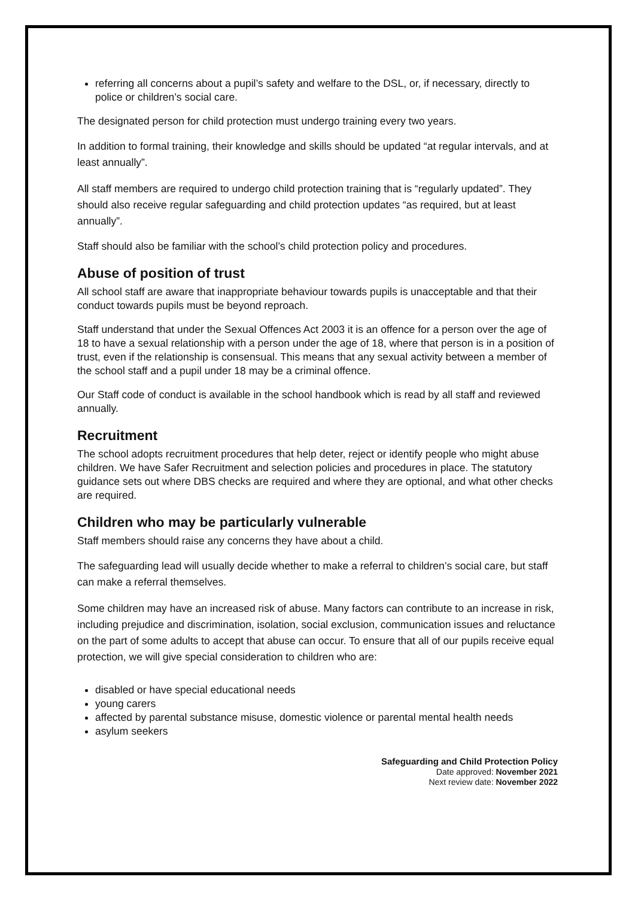referring all concerns about a pupil’s safety and welfare to the DSL, or, if necessary, directly to police or children’s social care.
The designated person for child protection must undergo training every two years.
In addition to formal training, their knowledge and skills should be updated “at regular intervals, and at least annually”.
All staff members are required to undergo child protection training that is “regularly updated”. They should also receive regular safeguarding and child protection updates “as required, but at least annually”.
Staff should also be familiar with the school’s child protection policy and procedures.
Abuse of position of trust
All school staff are aware that inappropriate behaviour towards pupils is unacceptable and that their conduct towards pupils must be beyond reproach.
Staff understand that under the Sexual Offences Act 2003 it is an offence for a person over the age of 18 to have a sexual relationship with a person under the age of 18, where that person is in a position of trust, even if the relationship is consensual. This means that any sexual activity between a member of the school staff and a pupil under 18 may be a criminal offence.
Our Staff code of conduct is available in the school handbook which is read by all staff and reviewed annually.
Recruitment
The school adopts recruitment procedures that help deter, reject or identify people who might abuse children. We have Safer Recruitment and selection policies and procedures in place. The statutory guidance sets out where DBS checks are required and where they are optional, and what other checks are required.
Children who may be particularly vulnerable
Staff members should raise any concerns they have about a child.
The safeguarding lead will usually decide whether to make a referral to children’s social care, but staff can make a referral themselves.
Some children may have an increased risk of abuse. Many factors can contribute to an increase in risk, including prejudice and discrimination, isolation, social exclusion, communication issues and reluctance on the part of some adults to accept that abuse can occur. To ensure that all of our pupils receive equal protection, we will give special consideration to children who are:
disabled or have special educational needs
young carers
affected by parental substance misuse, domestic violence or parental mental health needs
asylum seekers
Safeguarding and Child Protection Policy
Date approved: November 2021
Next review date: November 2022